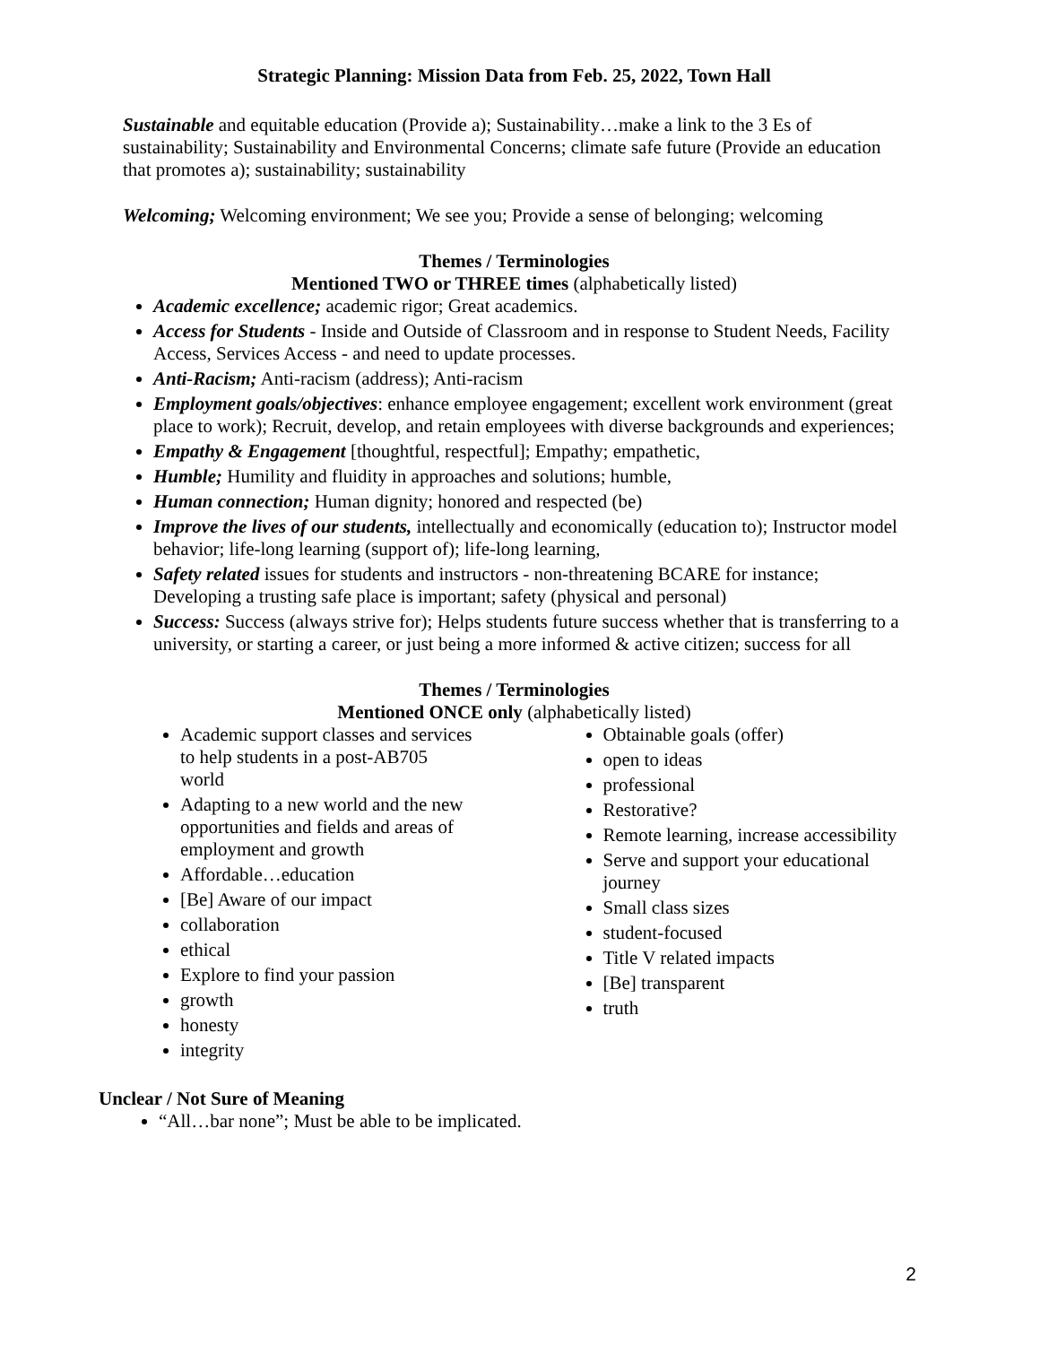Strategic Planning: Mission Data from Feb. 25, 2022, Town Hall
Sustainable and equitable education (Provide a); Sustainability…make a link to the 3 Es of sustainability; Sustainability and Environmental Concerns; climate safe future (Provide an education that promotes a); sustainability; sustainability
Welcoming; Welcoming environment; We see you; Provide a sense of belonging; welcoming
Themes / Terminologies
Mentioned TWO or THREE times (alphabetically listed)
Academic excellence; academic rigor; Great academics.
Access for Students - Inside and Outside of Classroom and in response to Student Needs, Facility Access, Services Access - and need to update processes.
Anti-Racism; Anti-racism (address); Anti-racism
Employment goals/objectives: enhance employee engagement; excellent work environment (great place to work); Recruit, develop, and retain employees with diverse backgrounds and experiences;
Empathy & Engagement [thoughtful, respectful]; Empathy; empathetic,
Humble; Humility and fluidity in approaches and solutions; humble,
Human connection; Human dignity; honored and respected (be)
Improve the lives of our students, intellectually and economically (education to); Instructor model behavior; life-long learning (support of); life-long learning,
Safety related issues for students and instructors - non-threatening BCARE for instance; Developing a trusting safe place is important; safety (physical and personal)
Success: Success (always strive for); Helps students future success whether that is transferring to a university, or starting a career, or just being a more informed & active citizen; success for all
Themes / Terminologies
Mentioned ONCE only (alphabetically listed)
Academic support classes and services to help students in a post-AB705 world
Adapting to a new world and the new opportunities and fields and areas of employment and growth
Affordable…education
[Be] Aware of our impact
collaboration
ethical
Explore to find your passion
growth
honesty
integrity
Obtainable goals (offer)
open to ideas
professional
Restorative?
Remote learning, increase accessibility
Serve and support your educational journey
Small class sizes
student-focused
Title V related impacts
[Be] transparent
truth
Unclear / Not Sure of Meaning
“All…bar none”; Must be able to be implicated.
2